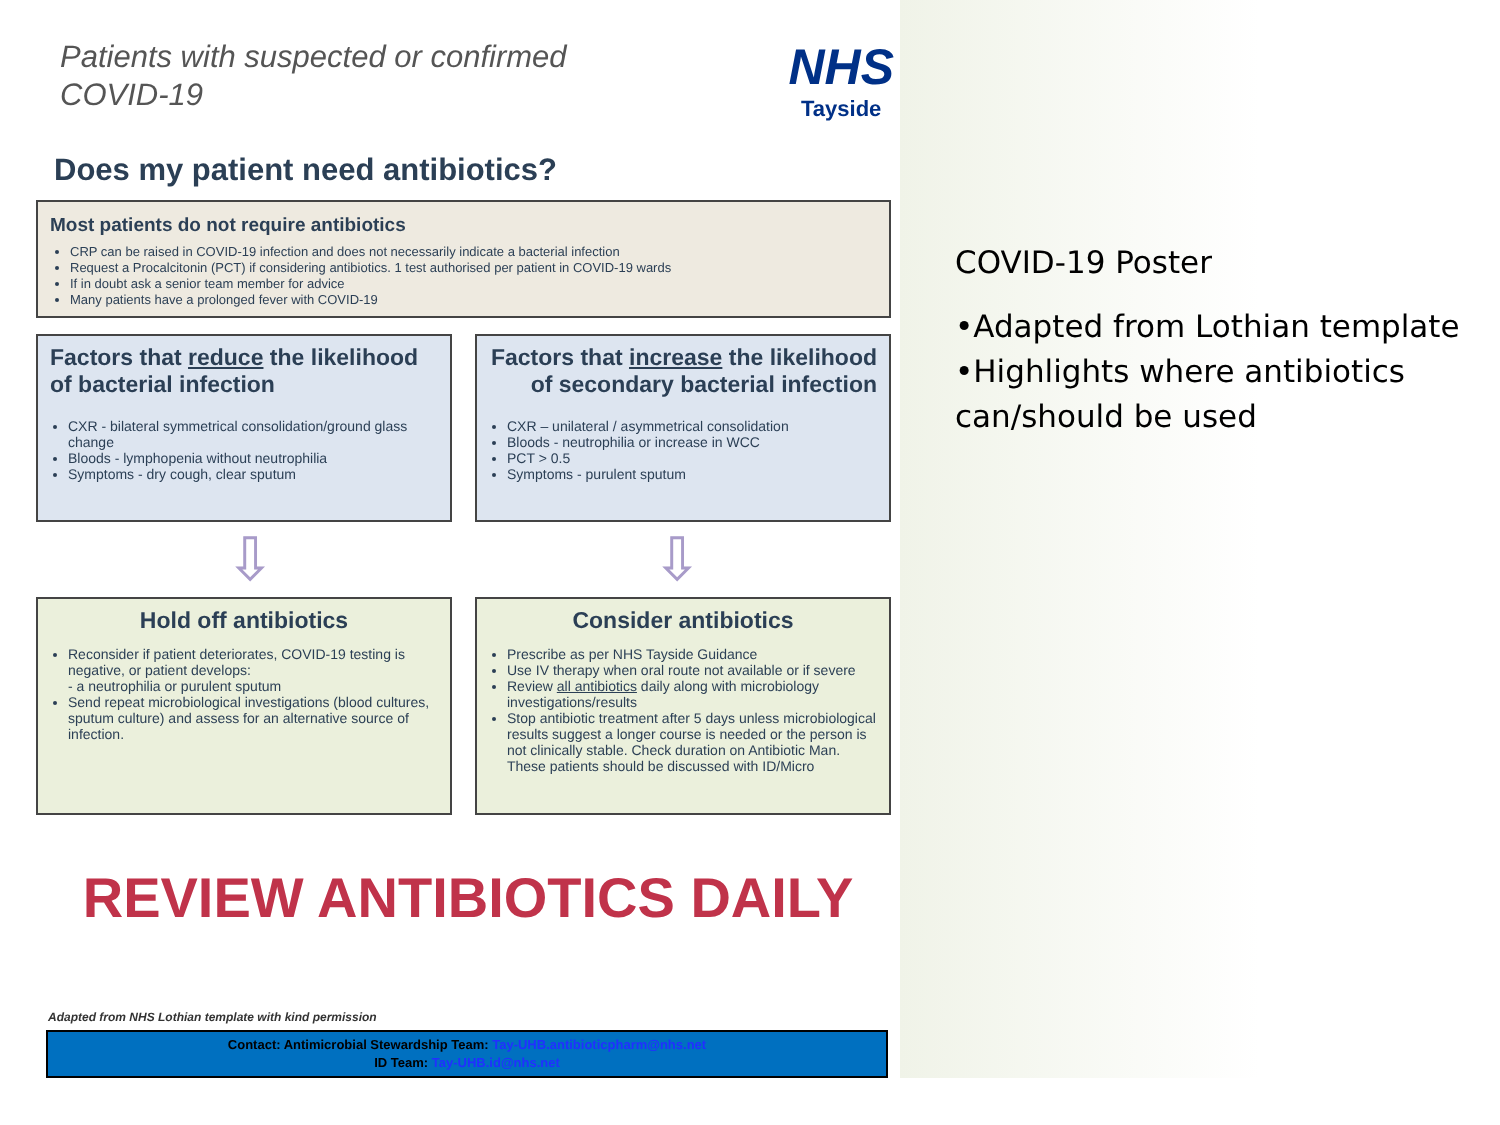Patients with suspected or confirmed
COVID-19
NHS
Tayside
Does my patient need antibiotics?
Most patients do not require antibiotics
CRP can be raised in COVID-19 infection and does not necessarily indicate a bacterial infection
Request a Procalcitonin (PCT) if considering antibiotics. 1 test authorised per patient in COVID-19 wards
If in doubt ask a senior team member for advice
Many patients have a prolonged fever with COVID-19
Factors that reduce the likelihood of bacterial infection
CXR - bilateral symmetrical consolidation/ground glass change
Bloods - lymphopenia without neutrophilia
Symptoms - dry cough, clear sputum
Factors that increase the likelihood of secondary bacterial infection
CXR – unilateral / asymmetrical consolidation
Bloods - neutrophilia or increase in WCC
PCT > 0.5
Symptoms - purulent sputum
⇩ ⇩
Hold off antibiotics
Reconsider if patient deteriorates, COVID-19 testing is negative, or patient develops:
- a neutrophilia or purulent sputum
Send repeat microbiological investigations (blood cultures, sputum culture) and assess for an alternative source of infection.
Consider antibiotics
Prescribe as per NHS Tayside Guidance
Use IV therapy when oral route not available or if severe
Review all antibiotics daily along with microbiology investigations/results
Stop antibiotic treatment after 5 days unless microbiological results suggest a longer course is needed or the person is not clinically stable. Check duration on Antibiotic Man. These patients should be discussed with ID/Micro
REVIEW ANTIBIOTICS DAILY
Adapted from NHS Lothian template with kind permission
Contact: Antimicrobial Stewardship Team: Tay-UHB.antibioticpharm@nhs.net
ID Team: Tay-UHB.id@nhs.net
COVID-19 Poster
•Adapted from Lothian template
•Highlights where antibiotics can/should be used